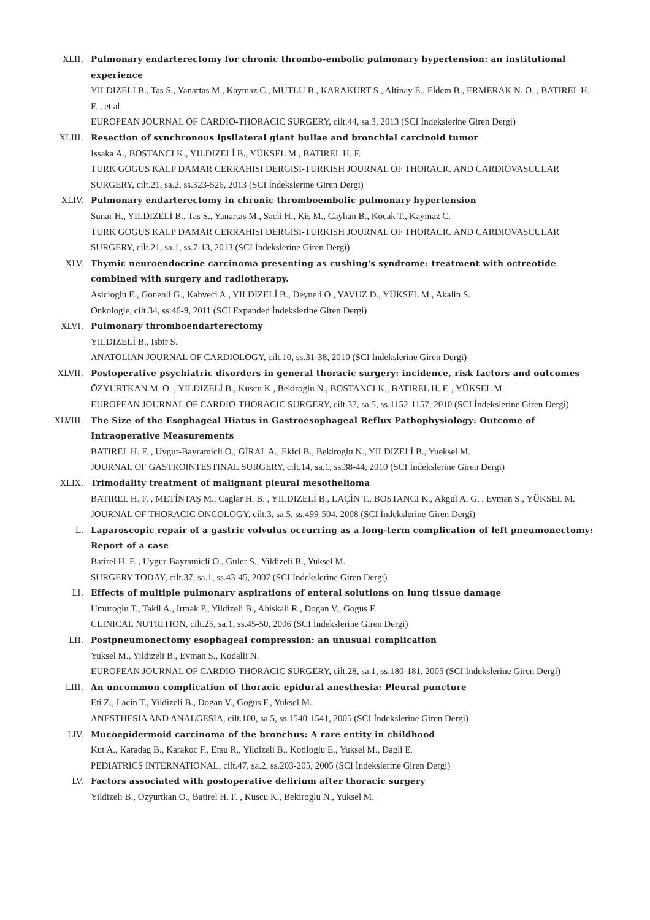XLII. Pulmonary endarterectomy for chronic thrombo-embolic pulmonary hypertension: an institutional experience
YILDIZELİ B., Tas S., Yanartas M., Kaymaz C., MUTLU B., KARAKURT S., Altinay E., Eldem B., ERMERAK N. O. , BATIREL H. F. , et al.
EUROPEAN JOURNAL OF CARDIO-THORACIC SURGERY, cilt.44, sa.3, 2013 (SCI İndekslerine Giren Dergi)
XLIII. Resection of synchronous ipsilateral giant bullae and bronchial carcinoid tumor
Issaka A., BOSTANCI K., YILDIZELİ B., YÜKSEL M., BATIREL H. F.
TURK GOGUS KALP DAMAR CERRAHISI DERGISI-TURKISH JOURNAL OF THORACIC AND CARDIOVASCULAR SURGERY, cilt.21, sa.2, ss.523-526, 2013 (SCI İndekslerine Giren Dergi)
XLIV. Pulmonary endarterectomy in chronic thromboembolic pulmonary hypertension
Sunar H., YILDIZELİ B., Tas S., Yanartas M., Sacli H., Kis M., Cayhan B., Kocak T., Kaymaz C.
TURK GOGUS KALP DAMAR CERRAHISI DERGISI-TURKISH JOURNAL OF THORACIC AND CARDIOVASCULAR SURGERY, cilt.21, sa.1, ss.7-13, 2013 (SCI İndekslerine Giren Dergi)
XLV. Thymic neuroendocrine carcinoma presenting as cushing's syndrome: treatment with octreotide combined with surgery and radiotherapy.
Asicioglu E., Gonenli G., Kahveci A., YILDIZELİ B., Deyneli O., YAVUZ D., YÜKSEL M., Akalin S.
Onkologie, cilt.34, ss.46-9, 2011 (SCI Expanded İndekslerine Giren Dergi)
XLVI. Pulmonary thromboendarterectomy
YILDIZELİ B., Isbir S.
ANATOLIAN JOURNAL OF CARDIOLOGY, cilt.10, ss.31-38, 2010 (SCI İndekslerine Giren Dergi)
XLVII. Postoperative psychiatric disorders in general thoracic surgery: incidence, risk factors and outcomes
ÖZYURTKAN M. O. , YILDIZELİ B., Kuscu K., Bekiroglu N., BOSTANCI K., BATIREL H. F. , YÜKSEL M.
EUROPEAN JOURNAL OF CARDIO-THORACIC SURGERY, cilt.37, sa.5, ss.1152-1157, 2010 (SCI İndekslerine Giren Dergi)
XLVIII. The Size of the Esophageal Hiatus in Gastroesophageal Reflux Pathophysiology: Outcome of Intraoperative Measurements
BATIREL H. F. , Uygur-Bayramicli O., GİRAL A., Ekici B., Bekiroglu N., YILDIZELİ B., Yueksel M.
JOURNAL OF GASTROINTESTINAL SURGERY, cilt.14, sa.1, ss.38-44, 2010 (SCI İndekslerine Giren Dergi)
XLIX. Trimodality treatment of malignant pleural mesothelioma
BATIREL H. F. , METİNTAŞ M., Caglar H. B. , YILDIZELİ B., LAÇİN T., BOSTANCI K., Akgul A. G. , Evman S., YÜKSEL M.
JOURNAL OF THORACIC ONCOLOGY, cilt.3, sa.5, ss.499-504, 2008 (SCI İndekslerine Giren Dergi)
L. Laparoscopic repair of a gastric volvulus occurring as a long-term complication of left pneumonectomy: Report of a case
Batirel H. F. , Uygur-Bayramicli O., Guler S., Yildizeli B., Yuksel M.
SURGERY TODAY, cilt.37, sa.1, ss.43-45, 2007 (SCI İndekslerine Giren Dergi)
LI. Effects of multiple pulmonary aspirations of enteral solutions on lung tissue damage
Umuroglu T., Takil A., Irmak P., Yildizeli B., Ahiskali R., Dogan V., Gogus F.
CLINICAL NUTRITION, cilt.25, sa.1, ss.45-50, 2006 (SCI İndekslerine Giren Dergi)
LII. Postpneumonectomy esophageal compression: an unusual complication
Yuksel M., Yildizeli B., Evman S., Kodalli N.
EUROPEAN JOURNAL OF CARDIO-THORACIC SURGERY, cilt.28, sa.1, ss.180-181, 2005 (SCI İndekslerine Giren Dergi)
LIII. An uncommon complication of thoracic epidural anesthesia: Pleural puncture
Eti Z., Lacin T., Yildizeli B., Dogan V., Gogus F., Yuksel M.
ANESTHESIA AND ANALGESIA, cilt.100, sa.5, ss.1540-1541, 2005 (SCI İndekslerine Giren Dergi)
LIV. Mucoepidermoid carcinoma of the bronchus: A rare entity in childhood
Kut A., Karadag B., Karakoc F., Ersu R., Yildizeli B., Kotiloglu E., Yuksel M., Dagli E.
PEDIATRICS INTERNATIONAL, cilt.47, sa.2, ss.203-205, 2005 (SCI İndekslerine Giren Dergi)
LV. Factors associated with postoperative delirium after thoracic surgery
Yildizeli B., Ozyurtkan O., Batirel H. F. , Kuscu K., Bekiroglu N., Yuksel M.